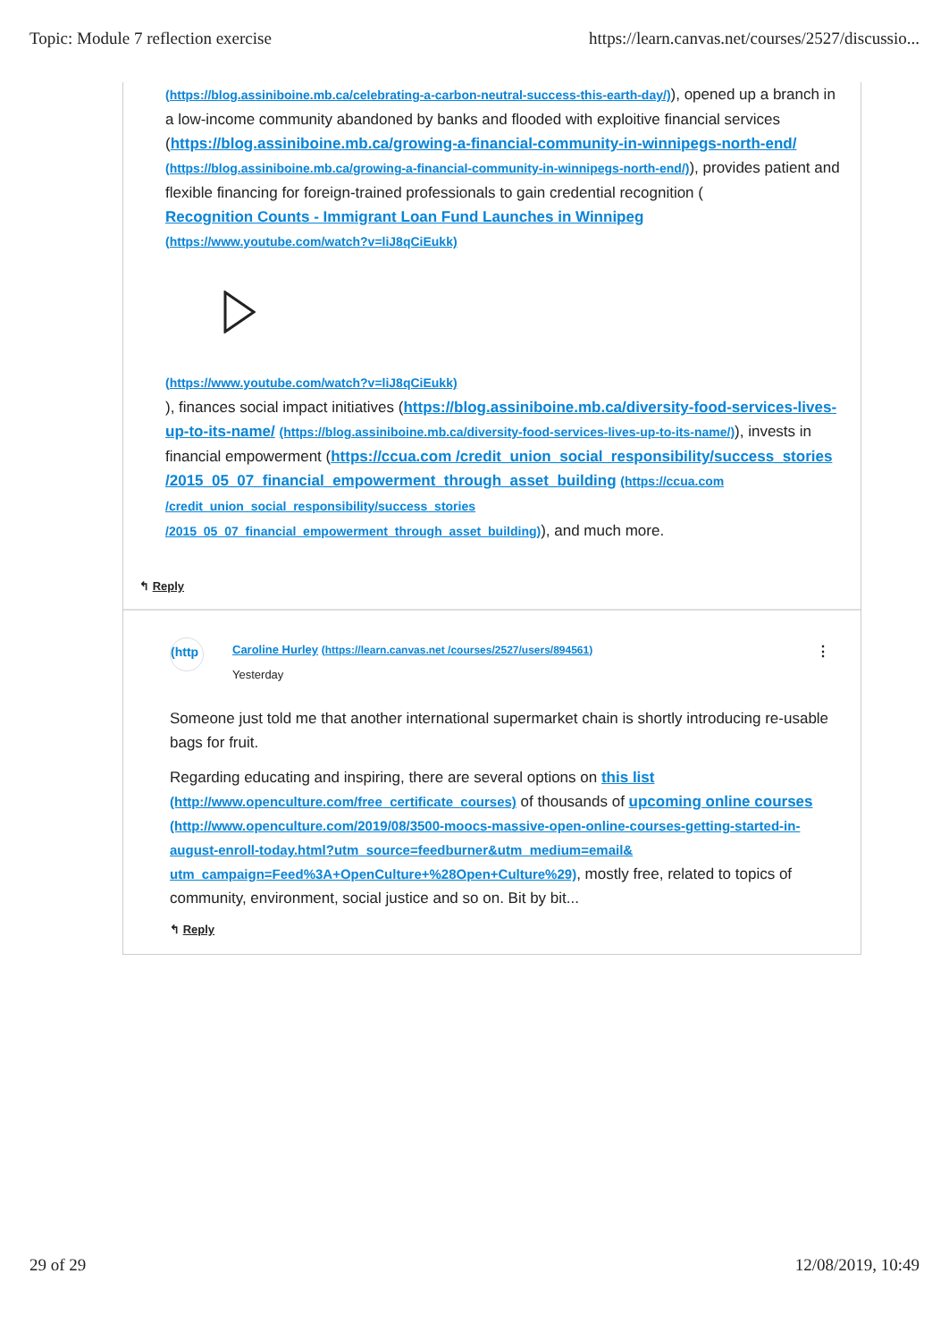Topic: Module 7 reflection exercise https://learn.canvas.net/courses/2527/discussio...
(https://blog.assiniboine.mb.ca/celebrating-a-carbon-neutral-success-this-earth-day/)), opened up a branch in a low-income community abandoned by banks and flooded with exploitive financial services (https://blog.assiniboine.mb.ca/growing-a-financial-community-in-winnipegs-north-end/ (https://blog.assiniboine.mb.ca/growing-a-financial-community-in-winnipegs-north-end/)), provides patient and flexible financing for foreign-trained professionals to gain credential recognition (
Recognition Counts - Immigrant Loan Fund Launches in Winnipeg
(https://www.youtube.com/watch?v=liJ8qCiEukk)
(https://www.youtube.com/watch?v=liJ8qCiEukk)
), finances social impact initiatives (https://blog.assiniboine.mb.ca/diversity-food-services-lives-up-to-its-name/ (https://blog.assiniboine.mb.ca/diversity-food-services-lives-up-to-its-name/)), invests in financial empowerment (https://ccua.com /credit_union_social_responsibility/success_stories /2015_05_07_financial_empowerment_through_asset_building (https://ccua.com /credit_union_social_responsibility/success_stories /2015_05_07_financial_empowerment_through_asset_building)), and much more.
↰ Reply
(http
Caroline Hurley (https://learn.canvas.net /courses/2527/users/894561)
Yesterday
⋮
Someone just told me that another international supermarket chain is shortly introducing re-usable bags for fruit.
Regarding educating and inspiring, there are several options on this list (http://www.openculture.com/free_certificate_courses) of thousands of upcoming online courses (http://www.openculture.com/2019/08/3500-moocs-massive-open-online-courses-getting-started-in-august-enroll-today.html?utm_source=feedburner&utm_medium=email& utm_campaign=Feed%3A+OpenCulture+%28Open+Culture%29), mostly free, related to topics of community, environment, social justice and so on. Bit by bit...
↰ Reply
29 of 29 12/08/2019, 10:49